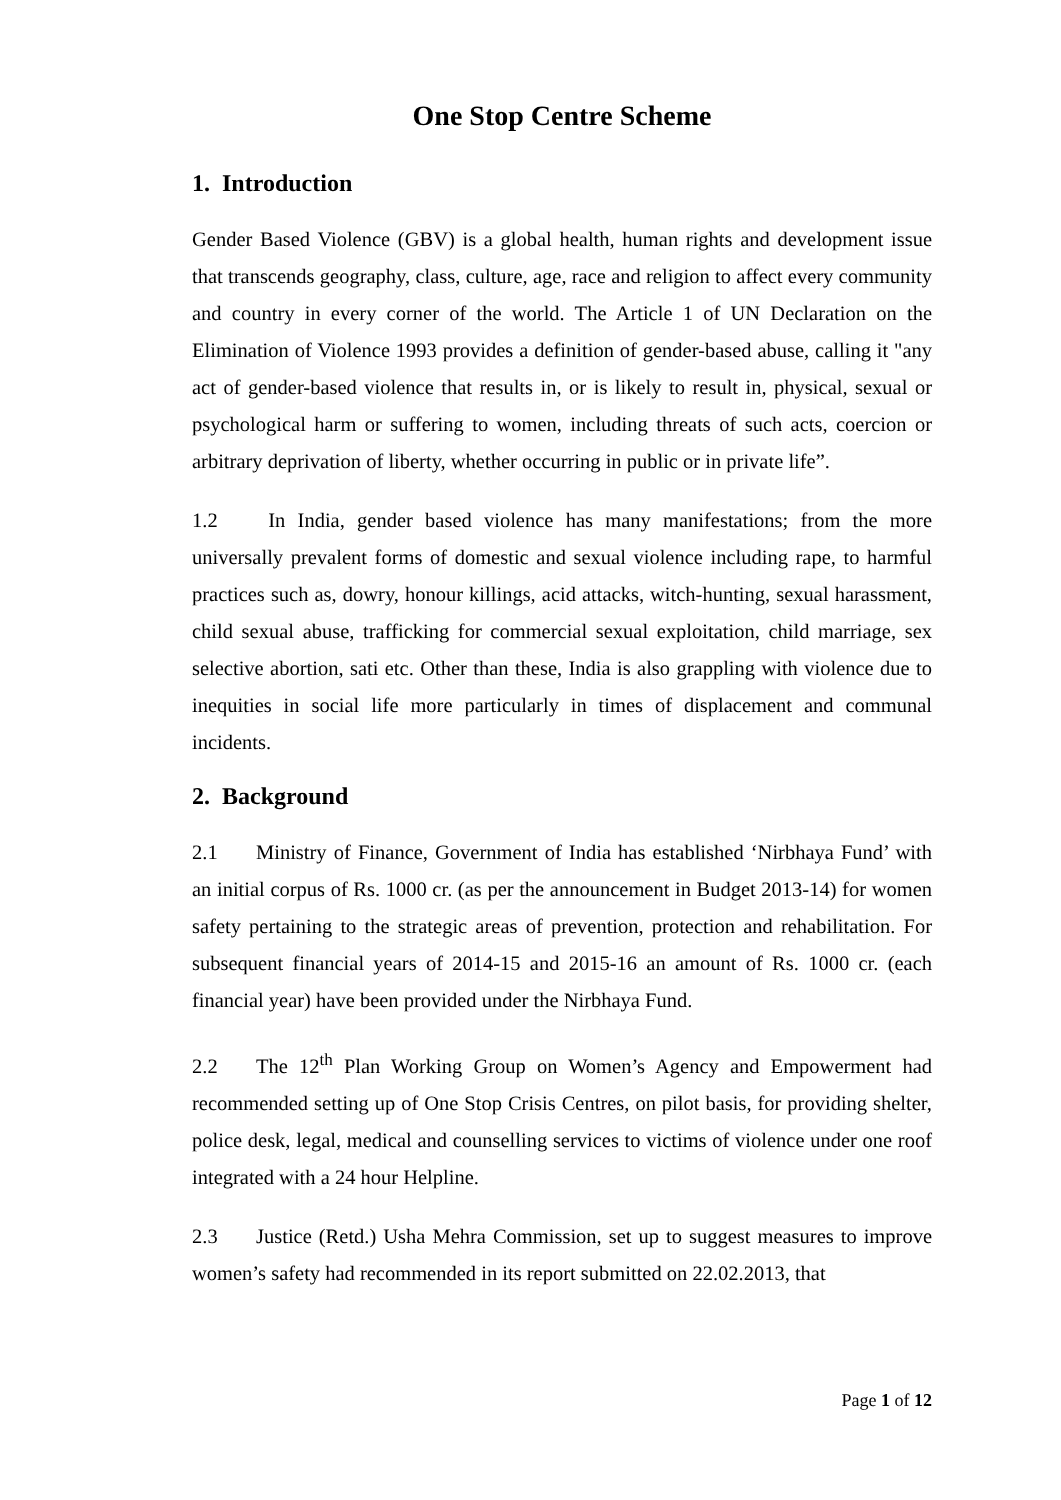One Stop Centre Scheme
1. Introduction
Gender Based Violence (GBV) is a global health, human rights and development issue that transcends geography, class, culture, age, race and religion to affect every community and country in every corner of the world. The Article 1 of UN Declaration on the Elimination of Violence 1993 provides a definition of gender-based abuse, calling it "any act of gender-based violence that results in, or is likely to result in, physical, sexual or psychological harm or suffering to women, including threats of such acts, coercion or arbitrary deprivation of liberty, whether occurring in public or in private life”.
1.2 In India, gender based violence has many manifestations; from the more universally prevalent forms of domestic and sexual violence including rape, to harmful practices such as, dowry, honour killings, acid attacks, witch-hunting, sexual harassment, child sexual abuse, trafficking for commercial sexual exploitation, child marriage, sex selective abortion, sati etc. Other than these, India is also grappling with violence due to inequities in social life more particularly in times of displacement and communal incidents.
2. Background
2.1 Ministry of Finance, Government of India has established ‘Nirbhaya Fund’ with an initial corpus of Rs. 1000 cr. (as per the announcement in Budget 2013-14) for women safety pertaining to the strategic areas of prevention, protection and rehabilitation. For subsequent financial years of 2014-15 and 2015-16 an amount of Rs. 1000 cr. (each financial year) have been provided under the Nirbhaya Fund.
2.2 The 12<sup>th</sup> Plan Working Group on Women’s Agency and Empowerment had recommended setting up of One Stop Crisis Centres, on pilot basis, for providing shelter, police desk, legal, medical and counselling services to victims of violence under one roof integrated with a 24 hour Helpline.
2.3 Justice (Retd.) Usha Mehra Commission, set up to suggest measures to improve women’s safety had recommended in its report submitted on 22.02.2013, that
Page 1 of 12